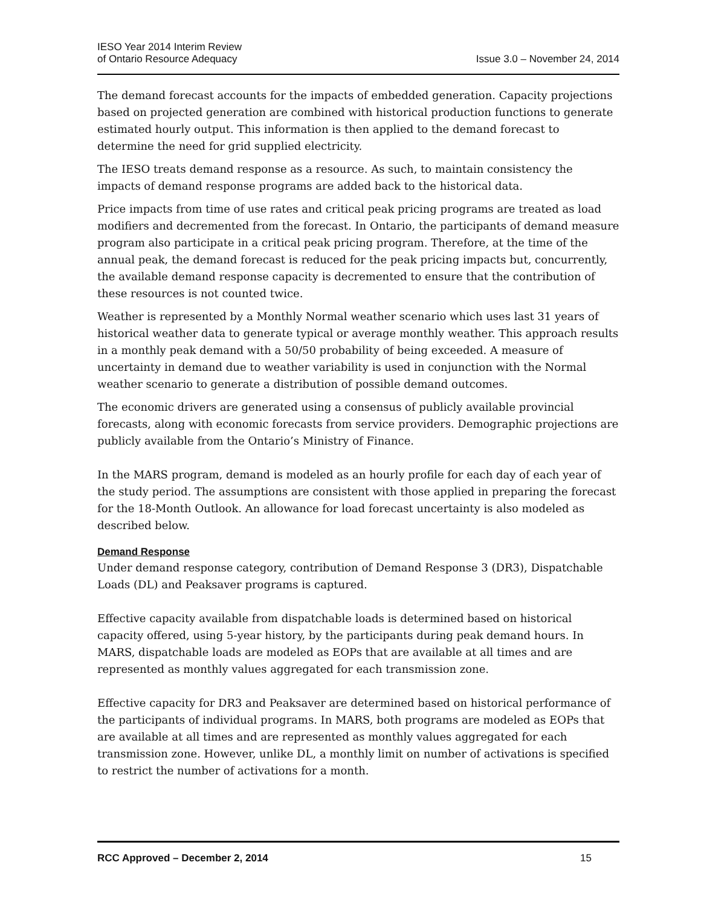IESO Year 2014 Interim Review
of Ontario Resource Adequacy
Issue 3.0 – November 24, 2014
The demand forecast accounts for the impacts of embedded generation. Capacity projections based on projected generation are combined with historical production functions to generate estimated hourly output. This information is then applied to the demand forecast to determine the need for grid supplied electricity.
The IESO treats demand response as a resource. As such, to maintain consistency the impacts of demand response programs are added back to the historical data.
Price impacts from time of use rates and critical peak pricing programs are treated as load modifiers and decremented from the forecast. In Ontario, the participants of demand measure program also participate in a critical peak pricing program. Therefore, at the time of the annual peak, the demand forecast is reduced for the peak pricing impacts but, concurrently, the available demand response capacity is decremented to ensure that the contribution of these resources is not counted twice.
Weather is represented by a Monthly Normal weather scenario which uses last 31 years of historical weather data to generate typical or average monthly weather. This approach results in a monthly peak demand with a 50/50 probability of being exceeded. A measure of uncertainty in demand due to weather variability is used in conjunction with the Normal weather scenario to generate a distribution of possible demand outcomes.
The economic drivers are generated using a consensus of publicly available provincial forecasts, along with economic forecasts from service providers. Demographic projections are publicly available from the Ontario’s Ministry of Finance.
In the MARS program, demand is modeled as an hourly profile for each day of each year of the study period. The assumptions are consistent with those applied in preparing the forecast for the 18-Month Outlook. An allowance for load forecast uncertainty is also modeled as described below.
Demand Response
Under demand response category, contribution of Demand Response 3 (DR3), Dispatchable Loads (DL) and Peaksaver programs is captured.
Effective capacity available from dispatchable loads is determined based on historical capacity offered, using 5-year history, by the participants during peak demand hours. In MARS, dispatchable loads are modeled as EOPs that are available at all times and are represented as monthly values aggregated for each transmission zone.
Effective capacity for DR3 and Peaksaver are determined based on historical performance of the participants of individual programs. In MARS, both programs are modeled as EOPs that are available at all times and are represented as monthly values aggregated for each transmission zone. However, unlike DL, a monthly limit on number of activations is specified to restrict the number of activations for a month.
RCC Approved – December 2, 2014 15